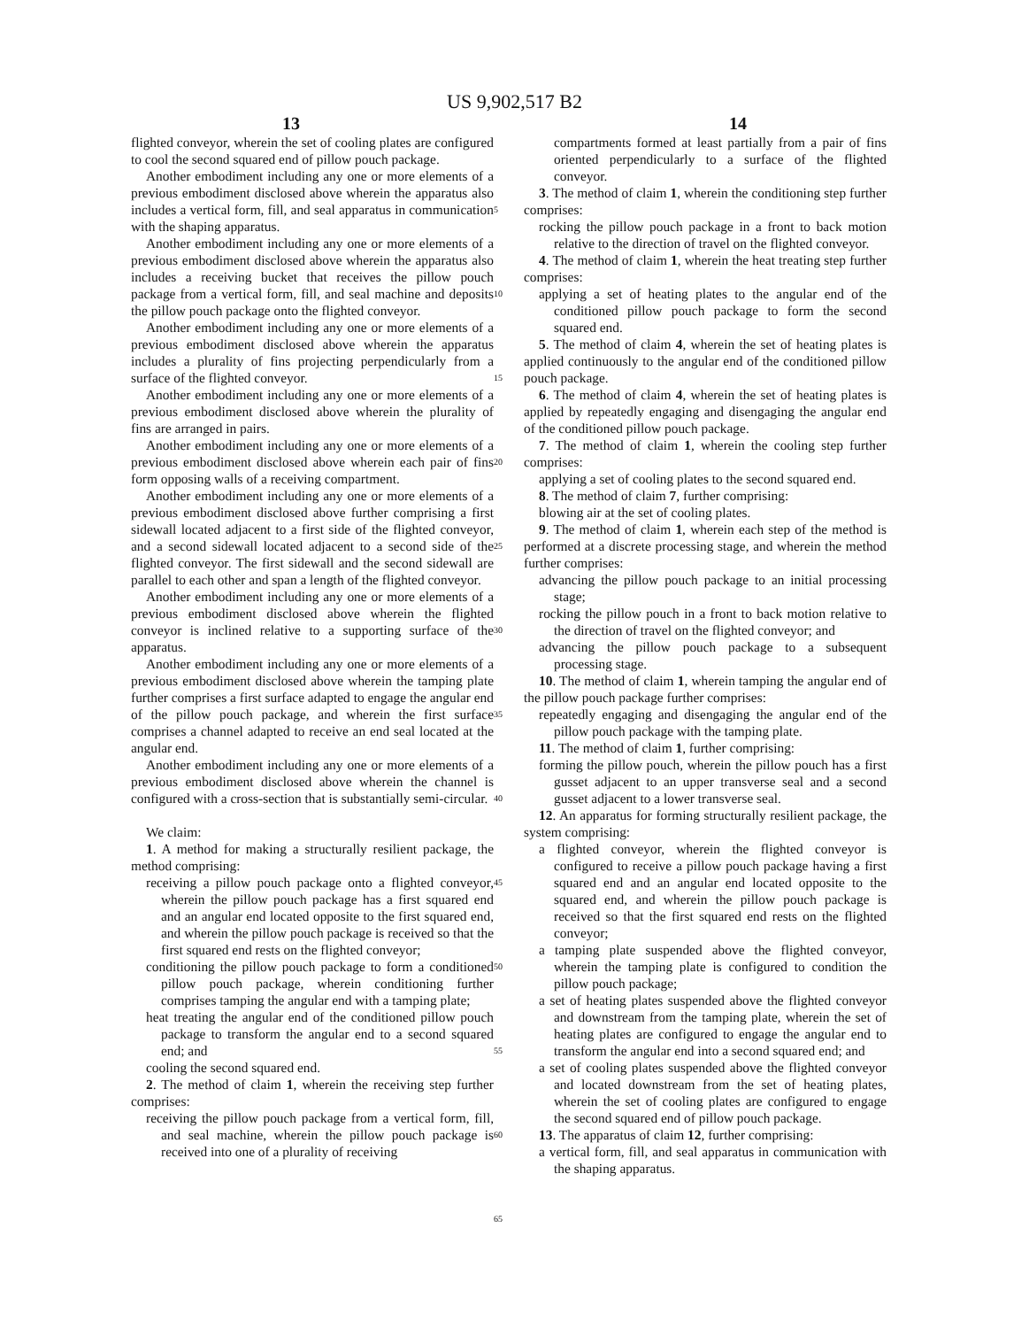US 9,902,517 B2
13 14
flighted conveyor, wherein the set of cooling plates are configured to cool the second squared end of pillow pouch package.
Another embodiment including any one or more elements of a previous embodiment disclosed above wherein the apparatus also includes a vertical form, fill, and seal apparatus in communication with the shaping apparatus.
Another embodiment including any one or more elements of a previous embodiment disclosed above wherein the apparatus also includes a receiving bucket that receives the pillow pouch package from a vertical form, fill, and seal machine and deposits the pillow pouch package onto the flighted conveyor.
Another embodiment including any one or more elements of a previous embodiment disclosed above wherein the apparatus includes a plurality of fins projecting perpendicularly from a surface of the flighted conveyor.
Another embodiment including any one or more elements of a previous embodiment disclosed above wherein the plurality of fins are arranged in pairs.
Another embodiment including any one or more elements of a previous embodiment disclosed above wherein each pair of fins form opposing walls of a receiving compartment.
Another embodiment including any one or more elements of a previous embodiment disclosed above further comprising a first sidewall located adjacent to a first side of the flighted conveyor, and a second sidewall located adjacent to a second side of the flighted conveyor. The first sidewall and the second sidewall are parallel to each other and span a length of the flighted conveyor.
Another embodiment including any one or more elements of a previous embodiment disclosed above wherein the flighted conveyor is inclined relative to a supporting surface of the apparatus.
Another embodiment including any one or more elements of a previous embodiment disclosed above wherein the tamping plate further comprises a first surface adapted to engage the angular end of the pillow pouch package, and wherein the first surface comprises a channel adapted to receive an end seal located at the angular end.
Another embodiment including any one or more elements of a previous embodiment disclosed above wherein the channel is configured with a cross-section that is substantially semi-circular.
We claim:
1. A method for making a structurally resilient package, the method comprising:
receiving a pillow pouch package onto a flighted conveyor, wherein the pillow pouch package has a first squared end and an angular end located opposite to the first squared end, and wherein the pillow pouch package is received so that the first squared end rests on the flighted conveyor;
conditioning the pillow pouch package to form a conditioned pillow pouch package, wherein conditioning further comprises tamping the angular end with a tamping plate;
heat treating the angular end of the conditioned pillow pouch package to transform the angular end to a second squared end; and
cooling the second squared end.
2. The method of claim 1, wherein the receiving step further comprises:
receiving the pillow pouch package from a vertical form, fill, and seal machine, wherein the pillow pouch package is received into one of a plurality of receiving
5
10
15
20
25
30
35
40
45
50
55
60
65
compartments formed at least partially from a pair of fins oriented perpendicularly to a surface of the flighted conveyor.
3. The method of claim 1, wherein the conditioning step further comprises:
rocking the pillow pouch package in a front to back motion relative to the direction of travel on the flighted conveyor.
4. The method of claim 1, wherein the heat treating step further comprises:
applying a set of heating plates to the angular end of the conditioned pillow pouch package to form the second squared end.
5. The method of claim 4, wherein the set of heating plates is applied continuously to the angular end of the conditioned pillow pouch package.
6. The method of claim 4, wherein the set of heating plates is applied by repeatedly engaging and disengaging the angular end of the conditioned pillow pouch package.
7. The method of claim 1, wherein the cooling step further comprises:
applying a set of cooling plates to the second squared end.
8. The method of claim 7, further comprising:
blowing air at the set of cooling plates.
9. The method of claim 1, wherein each step of the method is performed at a discrete processing stage, and wherein the method further comprises:
advancing the pillow pouch package to an initial processing stage;
rocking the pillow pouch in a front to back motion relative to the direction of travel on the flighted conveyor; and
advancing the pillow pouch package to a subsequent processing stage.
10. The method of claim 1, wherein tamping the angular end of the pillow pouch package further comprises:
repeatedly engaging and disengaging the angular end of the pillow pouch package with the tamping plate.
11. The method of claim 1, further comprising:
forming the pillow pouch, wherein the pillow pouch has a first gusset adjacent to an upper transverse seal and a second gusset adjacent to a lower transverse seal.
12. An apparatus for forming structurally resilient package, the system comprising:
a flighted conveyor, wherein the flighted conveyor is configured to receive a pillow pouch package having a first squared end and an angular end located opposite to the squared end, and wherein the pillow pouch package is received so that the first squared end rests on the flighted conveyor;
a tamping plate suspended above the flighted conveyor, wherein the tamping plate is configured to condition the pillow pouch package;
a set of heating plates suspended above the flighted conveyor and downstream from the tamping plate, wherein the set of heating plates are configured to engage the angular end to transform the angular end into a second squared end; and
a set of cooling plates suspended above the flighted conveyor and located downstream from the set of heating plates, wherein the set of cooling plates are configured to engage the second squared end of pillow pouch package.
13. The apparatus of claim 12, further comprising:
a vertical form, fill, and seal apparatus in communication with the shaping apparatus.